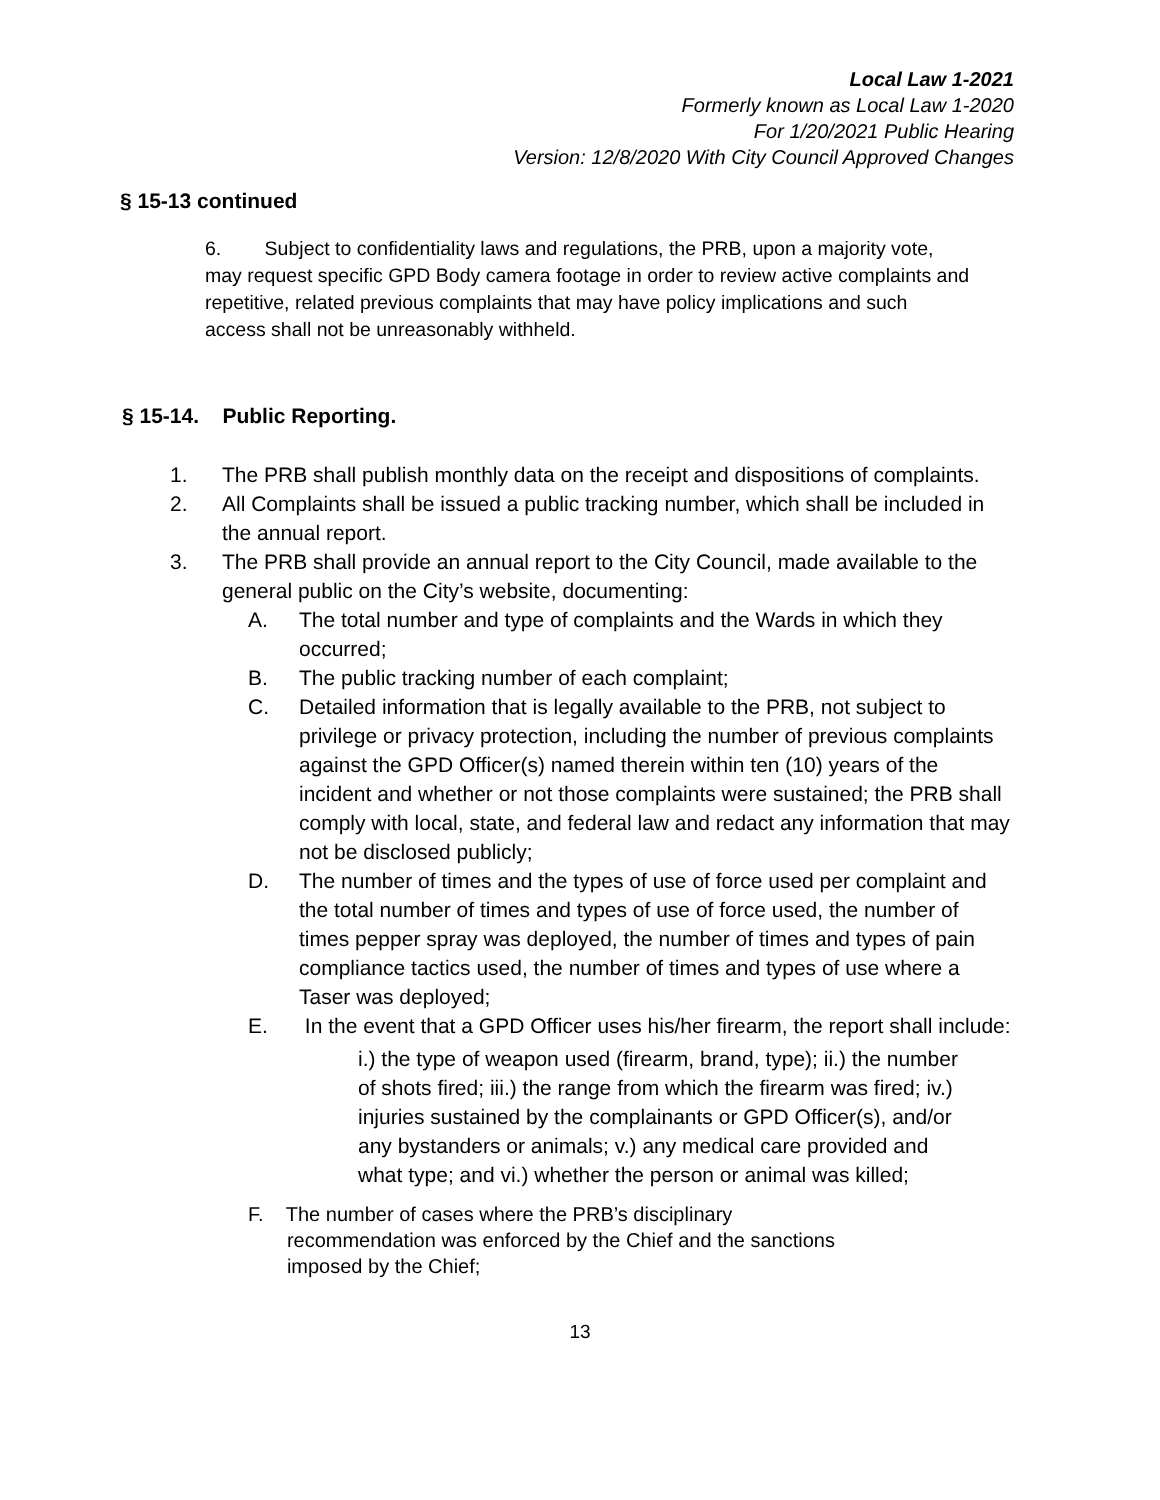Local Law 1-2021
Formerly known as Local Law 1-2020
For 1/20/2021 Public Hearing
Version: 12/8/2020 With City Council Approved Changes
§ 15-13 continued
6. Subject to confidentiality laws and regulations, the PRB, upon a majority vote, may request specific GPD Body camera footage in order to review active complaints and repetitive, related previous complaints that may have policy implications and such access shall not be unreasonably withheld.
§ 15-14. Public Reporting.
1. The PRB shall publish monthly data on the receipt and dispositions of complaints.
2. All Complaints shall be issued a public tracking number, which shall be included in the annual report.
3. The PRB shall provide an annual report to the City Council, made available to the general public on the City’s website, documenting:
A. The total number and type of complaints and the Wards in which they occurred;
B. The public tracking number of each complaint;
C. Detailed information that is legally available to the PRB, not subject to privilege or privacy protection, including the number of previous complaints against the GPD Officer(s) named therein within ten (10) years of the incident and whether or not those complaints were sustained; the PRB shall comply with local, state, and federal law and redact any information that may not be disclosed publicly;
D. The number of times and the types of use of force used per complaint and the total number of times and types of use of force used, the number of times pepper spray was deployed, the number of times and types of pain compliance tactics used, the number of times and types of use where a Taser was deployed;
E. In the event that a GPD Officer uses his/her firearm, the report shall include:
i.) the type of weapon used (firearm, brand, type); ii.) the number of shots fired; iii.) the range from which the firearm was fired; iv.) injuries sustained by the complainants or GPD Officer(s), and/or any bystanders or animals; v.) any medical care provided and what type; and vi.) whether the person or animal was killed;
F. The number of cases where the PRB’s disciplinary
recommendation was enforced by the Chief and the sanctions
imposed by the Chief;
13